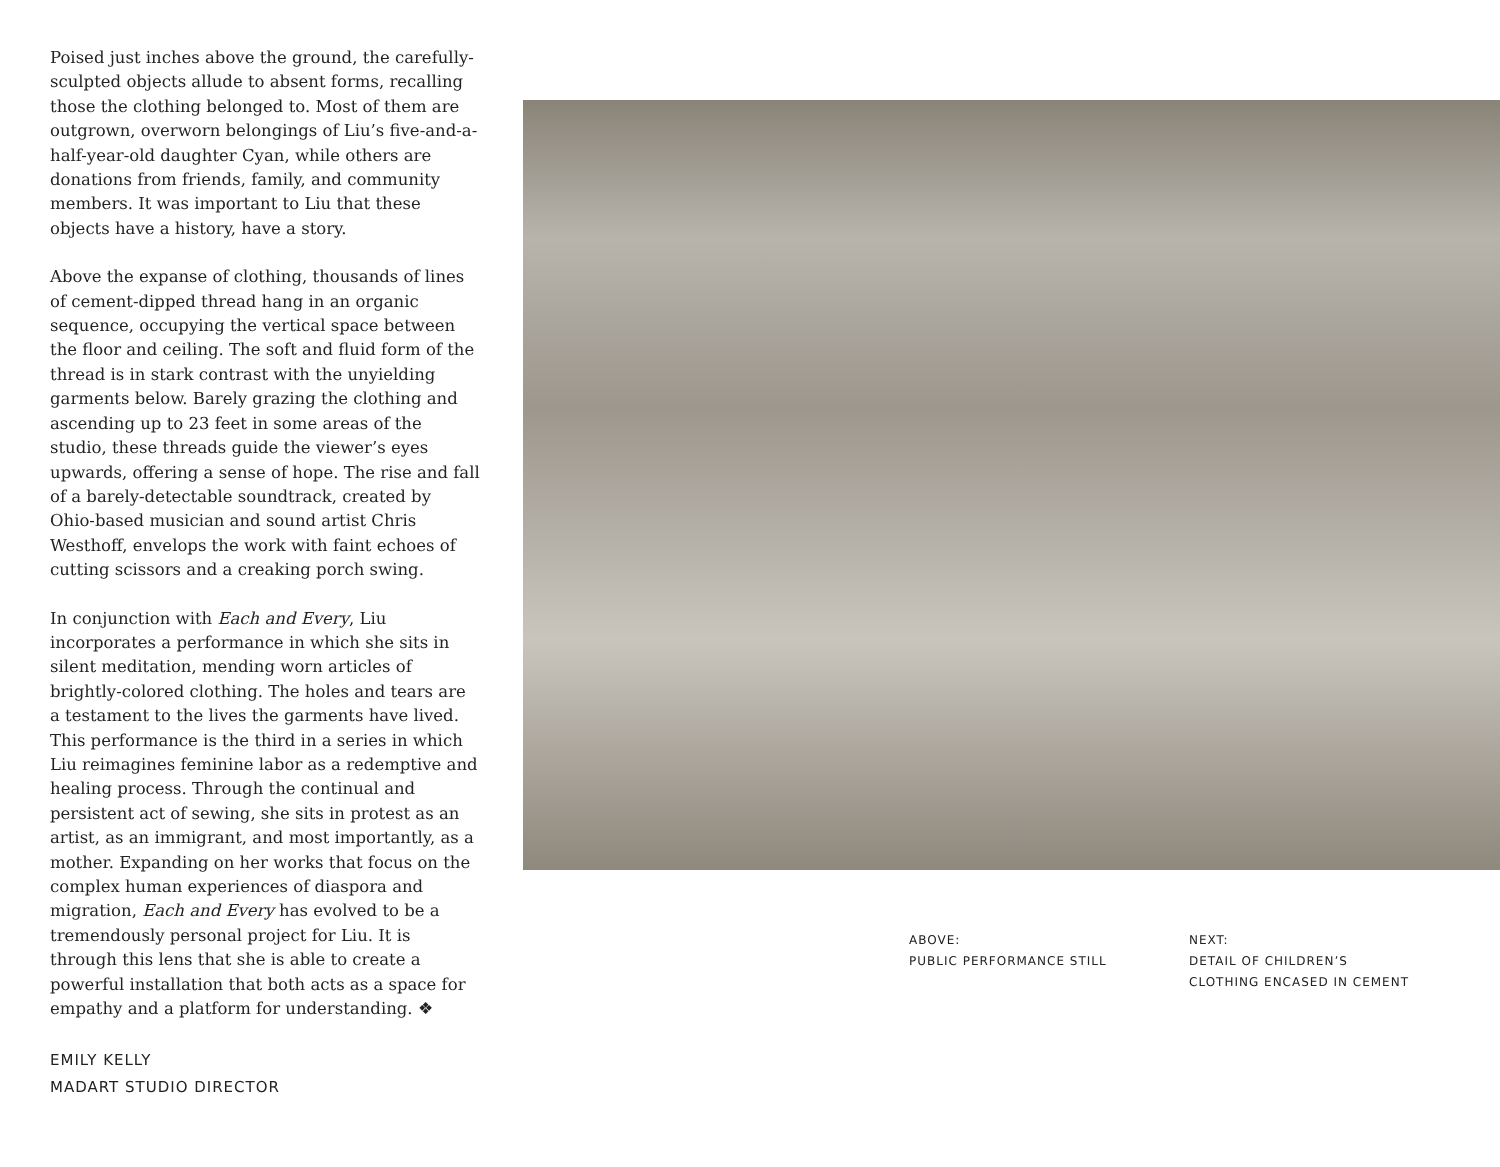Poised just inches above the ground, the carefully-sculpted objects allude to absent forms, recalling those the clothing belonged to. Most of them are outgrown, overworn belongings of Liu’s five-and-a-half-year-old daughter Cyan, while others are donations from friends, family, and community members. It was important to Liu that these objects have a history, have a story.
Above the expanse of clothing, thousands of lines of cement-dipped thread hang in an organic sequence, occupying the vertical space between the floor and ceiling. The soft and fluid form of the thread is in stark contrast with the unyielding garments below. Barely grazing the clothing and ascending up to 23 feet in some areas of the studio, these threads guide the viewer’s eyes upwards, offering a sense of hope. The rise and fall of a barely-detectable soundtrack, created by Ohio-based musician and sound artist Chris Westhoff, envelops the work with faint echoes of cutting scissors and a creaking porch swing.
In conjunction with Each and Every, Liu incorporates a performance in which she sits in silent meditation, mending worn articles of brightly-colored clothing. The holes and tears are a testament to the lives the garments have lived. This performance is the third in a series in which Liu reimagines feminine labor as a redemptive and healing process. Through the continual and persistent act of sewing, she sits in protest as an artist, as an immigrant, and most importantly, as a mother. Expanding on her works that focus on the complex human experiences of diaspora and migration, Each and Every has evolved to be a tremendously personal project for Liu. It is through this lens that she is able to create a powerful installation that both acts as a space for empathy and a platform for understanding. ❖
EMILY KELLY
MADART STUDIO DIRECTOR
ABOVE:
PUBLIC PERFORMANCE STILL
NEXT:
DETAIL OF CHILDREN’S
CLOTHING ENCASED IN CEMENT